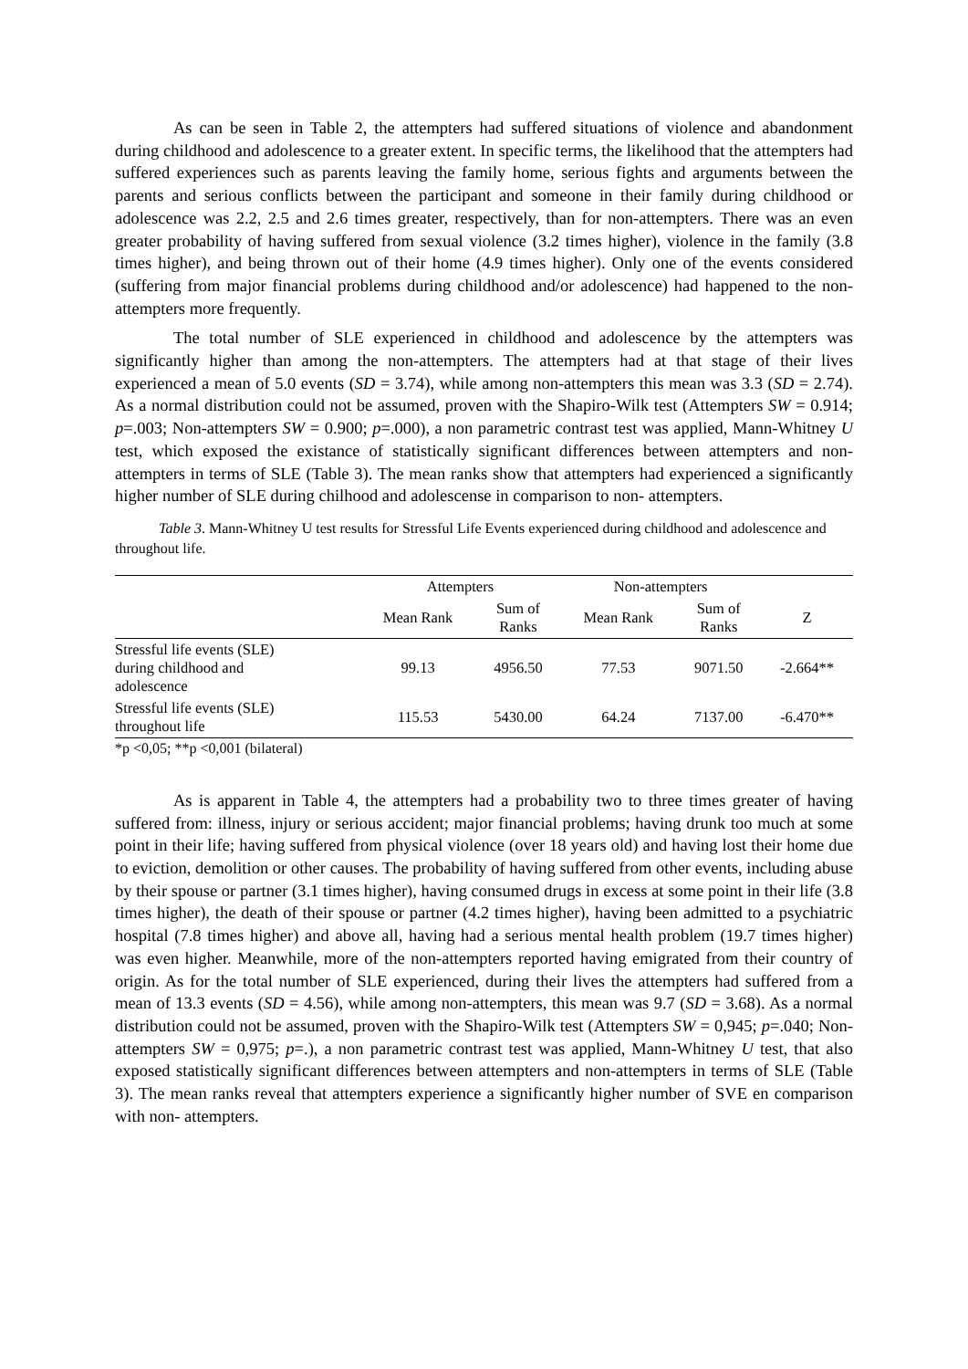As can be seen in Table 2, the attempters had suffered situations of violence and abandonment during childhood and adolescence to a greater extent. In specific terms, the likelihood that the attempters had suffered experiences such as parents leaving the family home, serious fights and arguments between the parents and serious conflicts between the participant and someone in their family during childhood or adolescence was 2.2, 2.5 and 2.6 times greater, respectively, than for non-attempters. There was an even greater probability of having suffered from sexual violence (3.2 times higher), violence in the family (3.8 times higher), and being thrown out of their home (4.9 times higher). Only one of the events considered (suffering from major financial problems during childhood and/or adolescence) had happened to the non-attempters more frequently.
The total number of SLE experienced in childhood and adolescence by the attempters was significantly higher than among the non-attempters. The attempters had at that stage of their lives experienced a mean of 5.0 events (SD = 3.74), while among non-attempters this mean was 3.3 (SD = 2.74). As a normal distribution could not be assumed, proven with the Shapiro-Wilk test (Attempters SW = 0.914; p=.003; Non-attempters SW = 0.900; p=.000), a non parametric contrast test was applied, Mann-Whitney U test, which exposed the existance of statistically significant differences between attempters and non-attempters in terms of SLE (Table 3). The mean ranks show that attempters had experienced a significantly higher number of SLE during chilhood and adolescense in comparison to non- attempters.
Table 3. Mann-Whitney U test results for Stressful Life Events experienced during childhood and adolescence and throughout life.
| | Attempters | | Non-attempters | | |
| --- | --- | --- | --- | --- | --- |
| | Mean Rank | Sum of Ranks | Mean Rank | Sum of Ranks | Z |
| Stressful life events (SLE) during childhood and adolescence | 99.13 | 4956.50 | 77.53 | 9071.50 | -2.664** |
| Stressful life events (SLE) throughout life | 115.53 | 5430.00 | 64.24 | 7137.00 | -6.470** |
*p <0,05; **p <0,001 (bilateral)
As is apparent in Table 4, the attempters had a probability two to three times greater of having suffered from: illness, injury or serious accident; major financial problems; having drunk too much at some point in their life; having suffered from physical violence (over 18 years old) and having lost their home due to eviction, demolition or other causes. The probability of having suffered from other events, including abuse by their spouse or partner (3.1 times higher), having consumed drugs in excess at some point in their life (3.8 times higher), the death of their spouse or partner (4.2 times higher), having been admitted to a psychiatric hospital (7.8 times higher) and above all, having had a serious mental health problem (19.7 times higher) was even higher. Meanwhile, more of the non-attempters reported having emigrated from their country of origin. As for the total number of SLE experienced, during their lives the attempters had suffered from a mean of 13.3 events (SD = 4.56), while among non-attempters, this mean was 9.7 (SD = 3.68). As a normal distribution could not be assumed, proven with the Shapiro-Wilk test (Attempters SW = 0,945; p=.040; Non-attempters SW = 0,975; p=.), a non parametric contrast test was applied, Mann-Whitney U test, that also exposed statistically significant differences between attempters and non-attempters in terms of SLE (Table 3). The mean ranks reveal that attempters experience a significantly higher number of SVE en comparison with non- attempters.